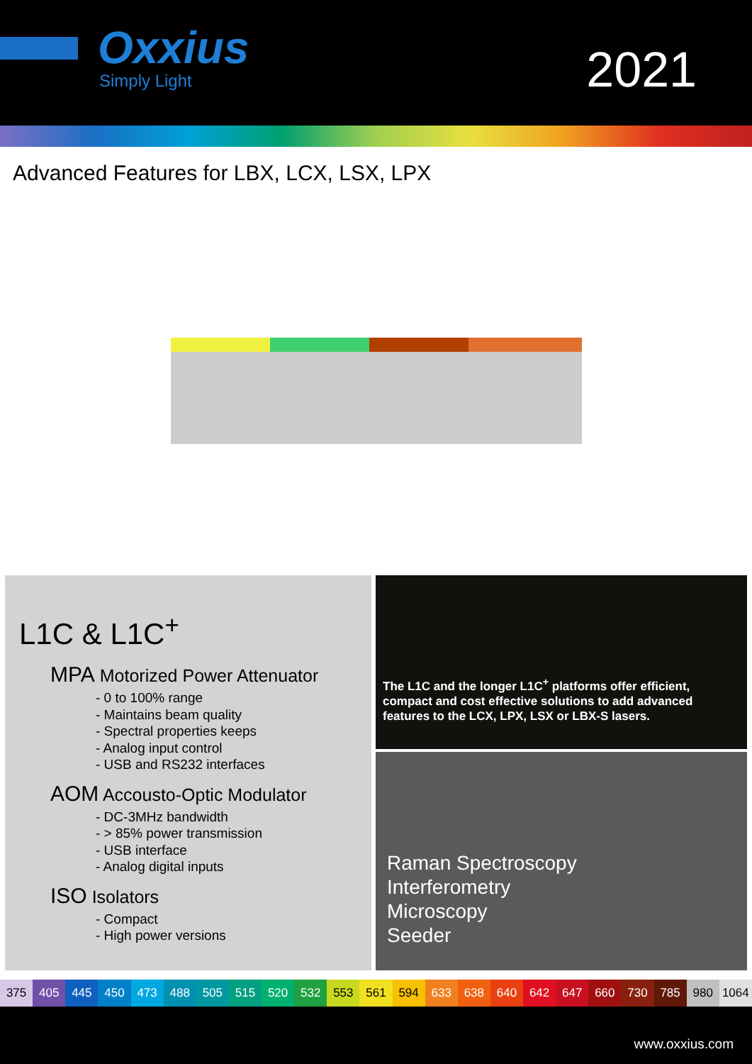Oxxius
Simply Light 2021
Advanced Features for LBX, LCX, LSX, LPX
L1C & L1C<sup>+</sup>
MPA Motorized Power Attenuator
- 0 to 100% range
- Maintains beam quality
- Spectral properties keeps
- Analog input control
- USB and RS232 interfaces
AOM Accousto-Optic Modulator
- DC-3MHz bandwidth
- > 85% power transmission
- USB interface
- Analog digital inputs
ISO Isolators
- Compact
- High power versions
The L1C and the longer L1C<sup>+</sup> platforms offer efficient, compact and cost effective solutions to add advanced features to the LCX, LPX, LSX or LBX-S lasers.
Raman Spectroscopy
Interferometry
Microscopy
Seeder
375 405 445 450 473 488 505 515 520 532 553 561 594 633 638 640 642 647 660 730 785 980 1064
www.oxxius.com